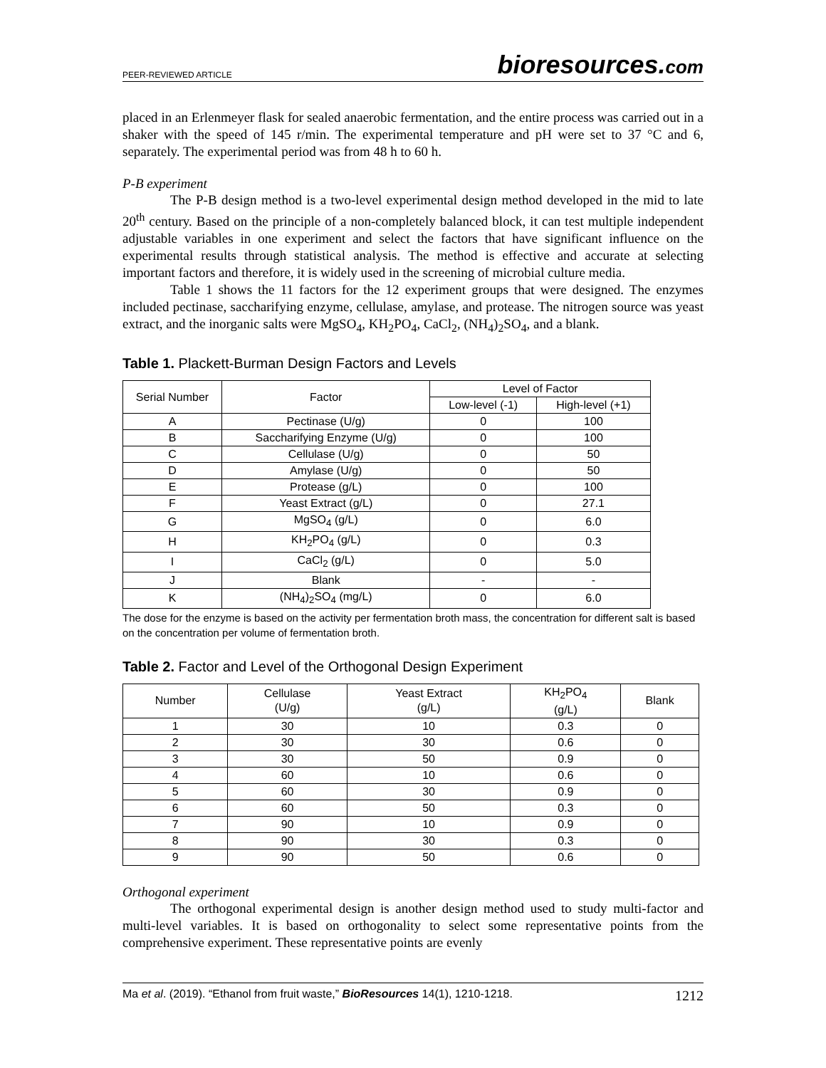PEER-REVIEWED ARTICLE bioresources.com
placed in an Erlenmeyer flask for sealed anaerobic fermentation, and the entire process was carried out in a shaker with the speed of 145 r/min. The experimental temperature and pH were set to 37 °C and 6, separately. The experimental period was from 48 h to 60 h.
P-B experiment
The P-B design method is a two-level experimental design method developed in the mid to late 20<sup>th</sup> century. Based on the principle of a non-completely balanced block, it can test multiple independent adjustable variables in one experiment and select the factors that have significant influence on the experimental results through statistical analysis. The method is effective and accurate at selecting important factors and therefore, it is widely used in the screening of microbial culture media.
Table 1 shows the 11 factors for the 12 experiment groups that were designed. The enzymes included pectinase, saccharifying enzyme, cellulase, amylase, and protease. The nitrogen source was yeast extract, and the inorganic salts were MgSO<sub>4</sub>, KH<sub>2</sub>PO<sub>4</sub>, CaCl<sub>2</sub>, (NH<sub>4</sub>)<sub>2</sub>SO<sub>4</sub>, and a blank.
Table 1. Plackett-Burman Design Factors and Levels
| Serial Number | Factor | Level of Factor | |
| --- | --- | --- | --- |
| | | Low-level (-1) | High-level (+1) |
| A | Pectinase (U/g) | 0 | 100 |
| B | Saccharifying Enzyme (U/g) | 0 | 100 |
| C | Cellulase (U/g) | 0 | 50 |
| D | Amylase (U/g) | 0 | 50 |
| E | Protease (g/L) | 0 | 100 |
| F | Yeast Extract (g/L) | 0 | 27.1 |
| G | MgSO<sub>4</sub> (g/L) | 0 | 6.0 |
| H | KH<sub>2</sub>PO<sub>4</sub> (g/L) | 0 | 0.3 |
| I | CaCl<sub>2</sub> (g/L) | 0 | 5.0 |
| J | Blank | - | - |
| K | (NH<sub>4</sub>)<sub>2</sub>SO<sub>4</sub> (mg/L) | 0 | 6.0 |
The dose for the enzyme is based on the activity per fermentation broth mass, the concentration for different salt is based on the concentration per volume of fermentation broth.
Table 2. Factor and Level of the Orthogonal Design Experiment
| Number | Cellulase (U/g) | Yeast Extract (g/L) | KH<sub>2</sub>PO<sub>4</sub> (g/L) | Blank |
| --- | --- | --- | --- | --- |
| 1 | 30 | 10 | 0.3 | 0 |
| 2 | 30 | 30 | 0.6 | 0 |
| 3 | 30 | 50 | 0.9 | 0 |
| 4 | 60 | 10 | 0.6 | 0 |
| 5 | 60 | 30 | 0.9 | 0 |
| 6 | 60 | 50 | 0.3 | 0 |
| 7 | 90 | 10 | 0.9 | 0 |
| 8 | 90 | 30 | 0.3 | 0 |
| 9 | 90 | 50 | 0.6 | 0 |
Orthogonal experiment
The orthogonal experimental design is another design method used to study multi-factor and multi-level variables. It is based on orthogonality to select some representative points from the comprehensive experiment. These representative points are evenly
Ma et al. (2019). “Ethanol from fruit waste,” BioResources 14(1), 1210-1218. 1212